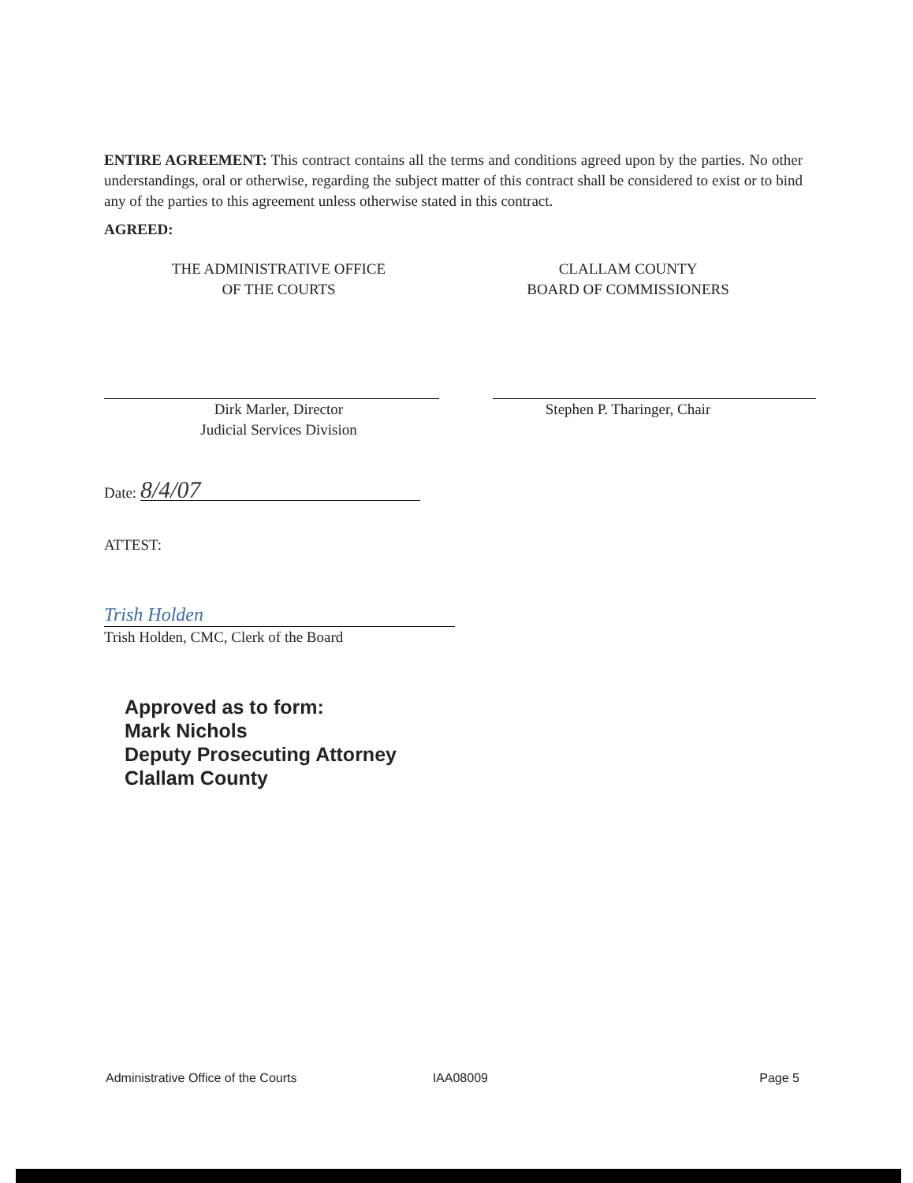ENTIRE AGREEMENT: This contract contains all the terms and conditions agreed upon by the parties. No other understandings, oral or otherwise, regarding the subject matter of this contract shall be considered to exist or to bind any of the parties to this agreement unless otherwise stated in this contract.
AGREED:
THE ADMINISTRATIVE OFFICE
OF THE COURTS
Dirk Marler, Director
Judicial Services Division
Date: 8/4/07
CLALLAM COUNTY
BOARD OF COMMISSIONERS
Stephen P. Tharinger, Chair
ATTEST:
Trish Holden
Trish Holden, CMC, Clerk of the Board
Approved as to form:
Mark Nichols
Deputy Prosecuting Attorney
Clallam County
Administrative Office of the Courts IAA08009 Page 5